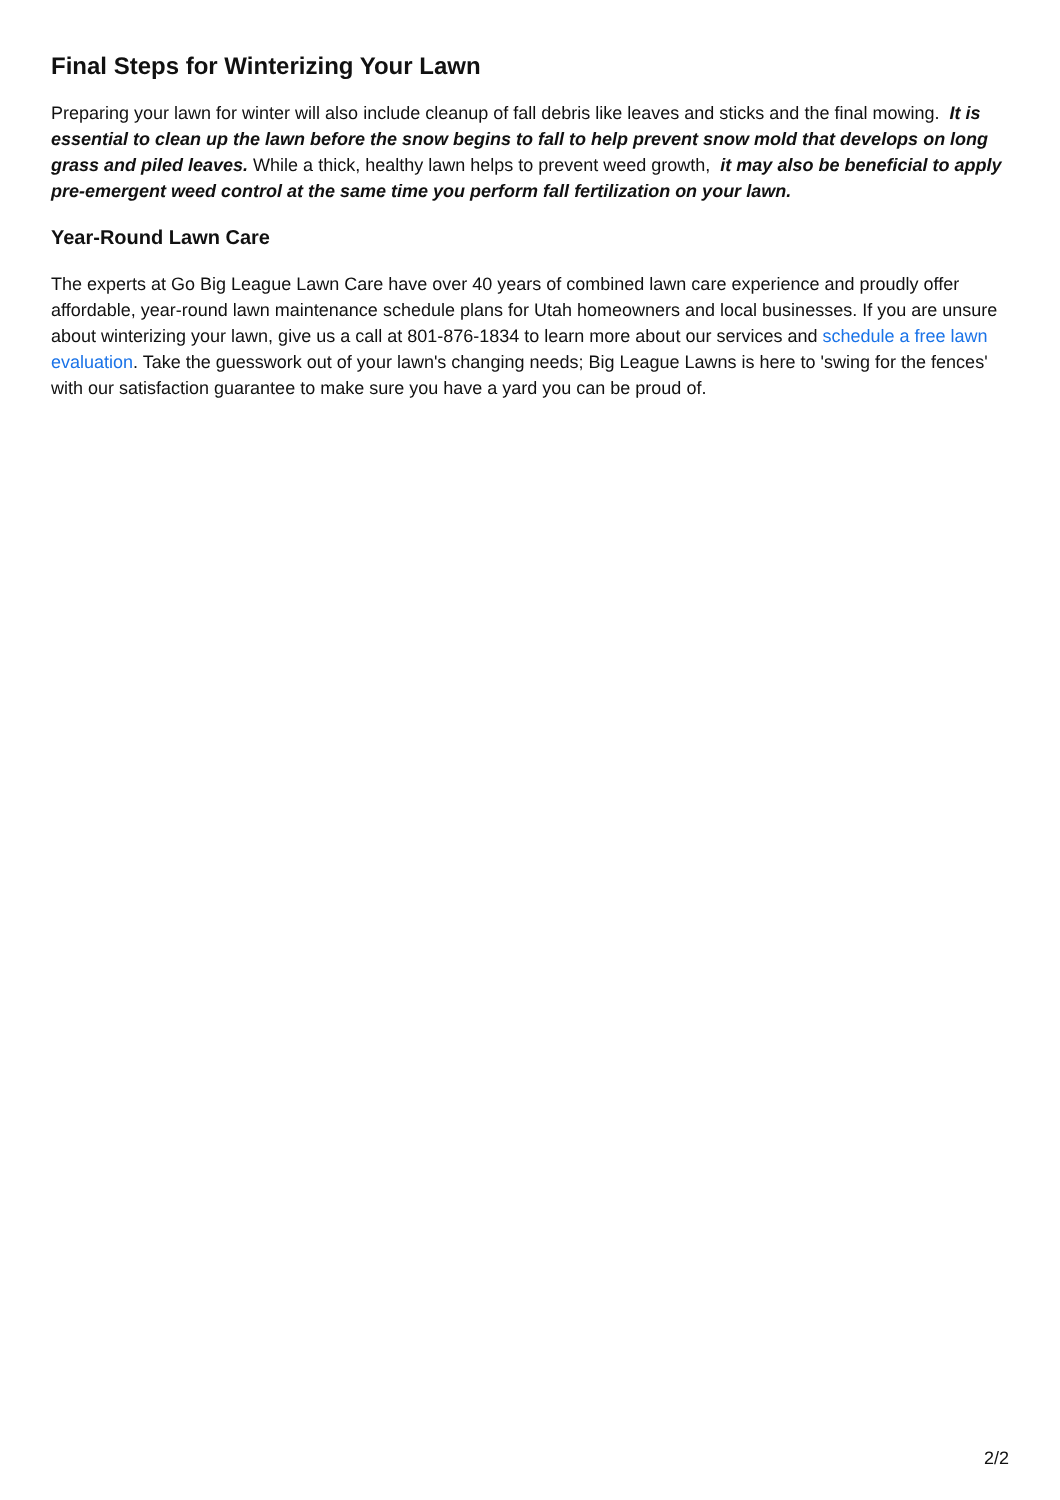Final Steps for Winterizing Your Lawn
Preparing your lawn for winter will also include cleanup of fall debris like leaves and sticks and the final mowing. It is essential to clean up the lawn before the snow begins to fall to help prevent snow mold that develops on long grass and piled leaves. While a thick, healthy lawn helps to prevent weed growth, it may also be beneficial to apply pre-emergent weed control at the same time you perform fall fertilization on your lawn.
Year-Round Lawn Care
The experts at Go Big League Lawn Care have over 40 years of combined lawn care experience and proudly offer affordable, year-round lawn maintenance schedule plans for Utah homeowners and local businesses. If you are unsure about winterizing your lawn, give us a call at 801-876-1834 to learn more about our services and schedule a free lawn evaluation. Take the guesswork out of your lawn's changing needs; Big League Lawns is here to 'swing for the fences' with our satisfaction guarantee to make sure you have a yard you can be proud of.
2/2